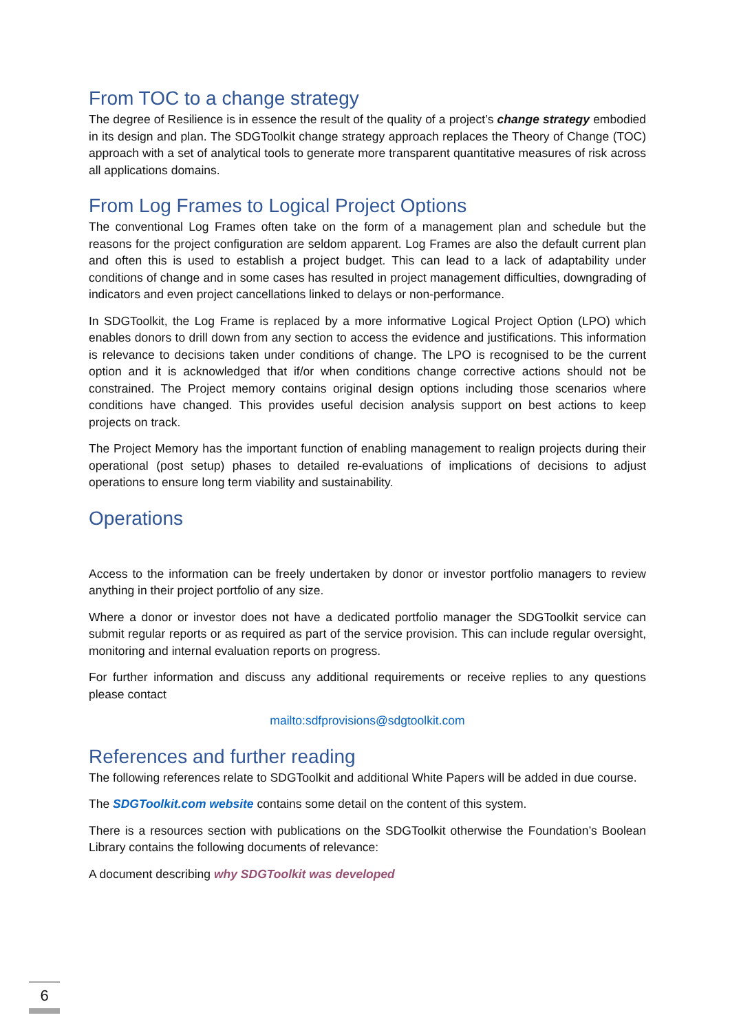From TOC to a change strategy
The degree of Resilience is in essence the result of the quality of a project’s change strategy embodied in its design and plan. The SDGToolkit change strategy approach replaces the Theory of Change (TOC) approach with a set of analytical tools to generate more transparent quantitative measures of risk across all applications domains.
From Log Frames to Logical Project Options
The conventional Log Frames often take on the form of a management plan and schedule but the reasons for the project configuration are seldom apparent. Log Frames are also the default current plan and often this is used to establish a project budget. This can lead to a lack of adaptability under conditions of change and in some cases has resulted in project management difficulties, downgrading of indicators and even project cancellations linked to delays or non-performance.
In SDGToolkit, the Log Frame is replaced by a more informative Logical Project Option (LPO) which enables donors to drill down from any section to access the evidence and justifications. This information is relevance to decisions taken under conditions of change. The LPO is recognised to be the current option and it is acknowledged that if/or when conditions change corrective actions should not be constrained. The Project memory contains original design options including those scenarios where conditions have changed. This provides useful decision analysis support on best actions to keep projects on track.
The Project Memory has the important function of enabling management to realign projects during their operational (post setup) phases to detailed re-evaluations of implications of decisions to adjust operations to ensure long term viability and sustainability.
Operations
Access to the information can be freely undertaken by donor or investor portfolio managers to review anything in their project portfolio of any size.
Where a donor or investor does not have a dedicated portfolio manager the SDGToolkit service can submit regular reports or as required as part of the service provision. This can include regular oversight, monitoring and internal evaluation reports on progress.
For further information and discuss any additional requirements or receive replies to any questions please contact
mailto:sdfprovisions@sdgtoolkit.com
References and further reading
The following references relate to SDGToolkit and additional White Papers will be added in due course.
The SDGToolkit.com website contains some detail on the content of this system.
There is a resources section with publications on the SDGToolkit otherwise the Foundation’s Boolean Library contains the following documents of relevance:
A document describing why SDGToolkit was developed
6